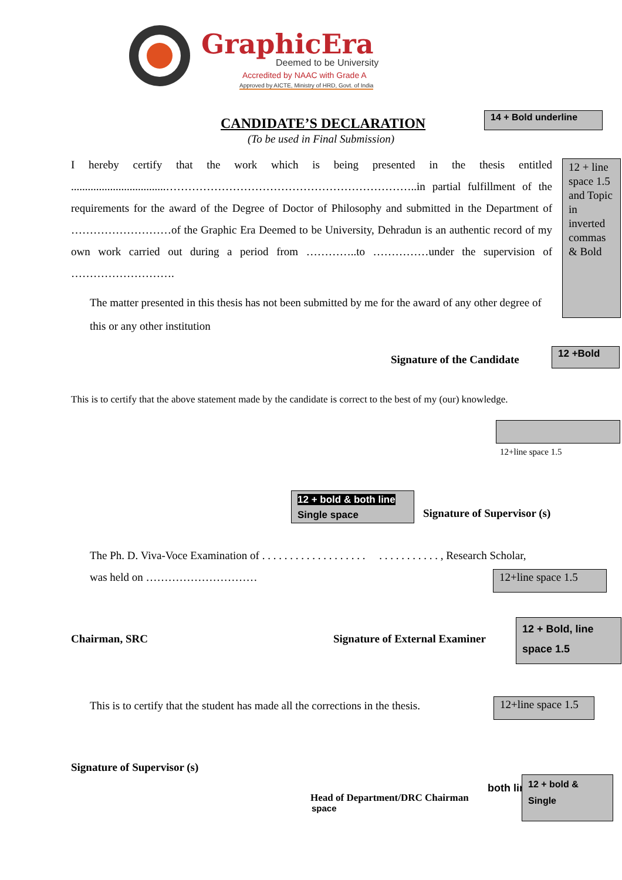GraphicEra
Deemed to be University
Accredited by NAAC with Grade A
Approved by AICTE, Ministry of HRD, Govt. of India
CANDIDATE’S DECLARATION
14 + Bold underline
(To be used in Final Submission)
I hereby certify that the work which is being presented in the thesis entitled ..................................…………………………………………………………..in partial fulfillment of the requirements for the award of the Degree of Doctor of Philosophy and submitted in the Department of ………………………of the Graphic Era Deemed to be University, Dehradun is an authentic record of my own work carried out during a period from …………..to ……………under the supervision of ……………………….
12 + line space 1.5 and Topic in inverted commas & Bold
The matter presented in this thesis has not been submitted by me for the award of any other degree of this or any other institution
Signature of the Candidate
12 +Bold
This is to certify that the above statement made by the candidate is correct to the best of my (our) knowledge.
12+line space 1.5
12 + bold & both line
Single space
Signature of Supervisor (s)
The Ph. D. Viva-Voce Examination of . . . . . . . . . . . . . . . . . . . . . . . . . . . . . . , Research Scholar,
was held on …………………………
12+line space 1.5
Chairman, SRC Signature of External Examiner
12 + Bold, line space 1.5
This is to certify that the student has made all the corrections in the thesis.
12+line space 1.5
Signature of Supervisor (s)
Head of Department/DRC Chairman
both line
space
12 + bold &
Single